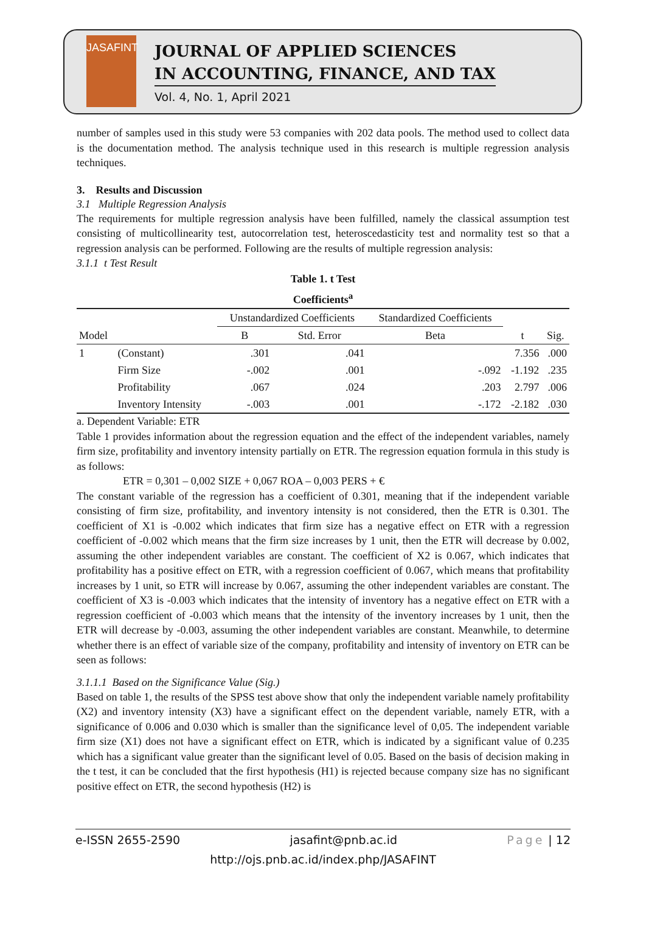JASAFINT
JOURNAL OF APPLIED SCIENCES
IN ACCOUNTING, FINANCE, AND TAX
Vol. 4, No. 1, April 2021
number of samples used in this study were 53 companies with 202 data pools. The method used to collect data is the documentation method. The analysis technique used in this research is multiple regression analysis techniques.
3. Results and Discussion
3.1 Multiple Regression Analysis
The requirements for multiple regression analysis have been fulfilled, namely the classical assumption test consisting of multicollinearity test, autocorrelation test, heteroscedasticity test and normality test so that a regression analysis can be performed. Following are the results of multiple regression analysis:
3.1.1 t Test Result
Table 1. t Test
Coefficients<sup>a</sup>
| | | Unstandardized Coefficients | | Standardized Coefficients | | |
| --- | --- | --- | --- | --- | --- | --- |
| Model | | B | Std. Error | Beta | t | Sig. |
| 1 | (Constant) | .301 | .041 | | 7.356 | .000 |
| | Firm Size | -.002 | .001 | -.092 | -1.192 | .235 |
| | Profitability | .067 | .024 | .203 | 2.797 | .006 |
| | Inventory Intensity | -.003 | .001 | -.172 | -2.182 | .030 |
a. Dependent Variable: ETR
Table 1 provides information about the regression equation and the effect of the independent variables, namely firm size, profitability and inventory intensity partially on ETR. The regression equation formula in this study is as follows:
ETR = 0,301 – 0,002 SIZE + 0,067 ROA – 0,003 PERS + €
The constant variable of the regression has a coefficient of 0.301, meaning that if the independent variable consisting of firm size, profitability, and inventory intensity is not considered, then the ETR is 0.301. The coefficient of X1 is -0.002 which indicates that firm size has a negative effect on ETR with a regression coefficient of -0.002 which means that the firm size increases by 1 unit, then the ETR will decrease by 0.002, assuming the other independent variables are constant. The coefficient of X2 is 0.067, which indicates that profitability has a positive effect on ETR, with a regression coefficient of 0.067, which means that profitability increases by 1 unit, so ETR will increase by 0.067, assuming the other independent variables are constant. The coefficient of X3 is -0.003 which indicates that the intensity of inventory has a negative effect on ETR with a regression coefficient of -0.003 which means that the intensity of the inventory increases by 1 unit, then the ETR will decrease by -0.003, assuming the other independent variables are constant. Meanwhile, to determine whether there is an effect of variable size of the company, profitability and intensity of inventory on ETR can be seen as follows:
3.1.1.1 Based on the Significance Value (Sig.)
Based on table 1, the results of the SPSS test above show that only the independent variable namely profitability (X2) and inventory intensity (X3) have a significant effect on the dependent variable, namely ETR, with a significance of 0.006 and 0.030 which is smaller than the significance level of 0,05. The independent variable firm size (X1) does not have a significant effect on ETR, which is indicated by a significant value of 0.235 which has a significant value greater than the significant level of 0.05. Based on the basis of decision making in the t test, it can be concluded that the first hypothesis (H1) is rejected because company size has no significant positive effect on ETR, the second hypothesis (H2) is
e-ISSN 2655-2590 jasafint@pnb.ac.id Page | 12
http://ojs.pnb.ac.id/index.php/JASAFINT